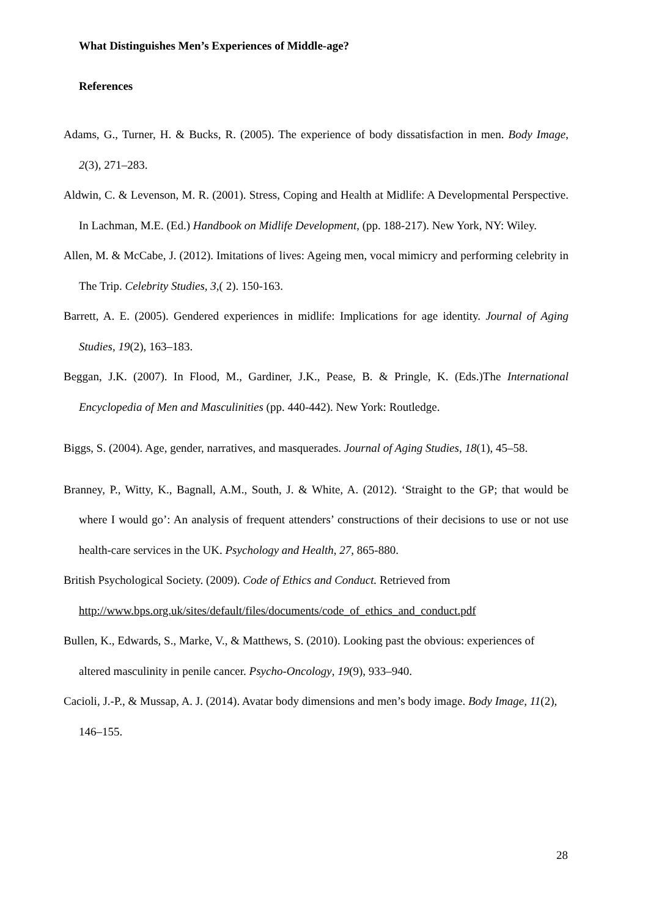What Distinguishes Men’s Experiences of Middle-age?
References
Adams, G., Turner, H. & Bucks, R. (2005). The experience of body dissatisfaction in men. Body Image, 2(3), 271–283.
Aldwin, C. & Levenson, M. R. (2001). Stress, Coping and Health at Midlife: A Developmental Perspective. In Lachman, M.E. (Ed.) Handbook on Midlife Development, (pp. 188-217). New York, NY: Wiley.
Allen, M. & McCabe, J. (2012). Imitations of lives: Ageing men, vocal mimicry and performing celebrity in The Trip. Celebrity Studies, 3,( 2). 150-163.
Barrett, A. E. (2005). Gendered experiences in midlife: Implications for age identity. Journal of Aging Studies, 19(2), 163–183.
Beggan, J.K. (2007). In Flood, M., Gardiner, J.K., Pease, B. & Pringle, K. (Eds.)The International Encyclopedia of Men and Masculinities (pp. 440-442). New York: Routledge.
Biggs, S. (2004). Age, gender, narratives, and masquerades. Journal of Aging Studies, 18(1), 45–58.
Branney, P., Witty, K., Bagnall, A.M., South, J. & White, A. (2012). ‘Straight to the GP; that would be where I would go’: An analysis of frequent attenders’ constructions of their decisions to use or not use health-care services in the UK. Psychology and Health, 27, 865-880.
British Psychological Society. (2009). Code of Ethics and Conduct. Retrieved from http://www.bps.org.uk/sites/default/files/documents/code_of_ethics_and_conduct.pdf
Bullen, K., Edwards, S., Marke, V., & Matthews, S. (2010). Looking past the obvious: experiences of altered masculinity in penile cancer. Psycho-Oncology, 19(9), 933–940.
Cacioli, J.-P., & Mussap, A. J. (2014). Avatar body dimensions and men’s body image. Body Image, 11(2), 146–155.
28